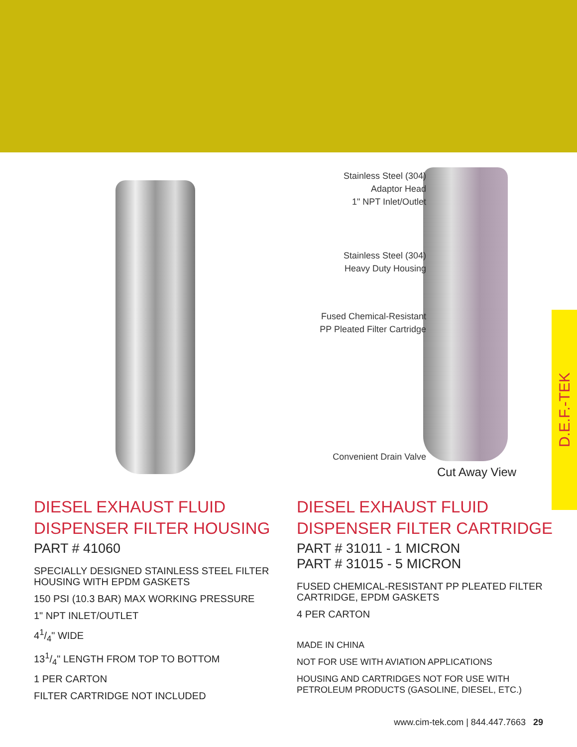Stainless Steel (304)
Adaptor Head
1" NPT Inlet/Outlet
Stainless Steel (304)
Heavy Duty Housing
Fused Chemical-Resistant
PP Pleated Filter Cartridge
Convenient Drain Valve
Cut Away View
DIESEL EXHAUST FLUID
DISPENSER FILTER HOUSING
PART # 41060
SPECIALLY DESIGNED STAINLESS STEEL FILTER HOUSING WITH EPDM GASKETS
150 PSI (10.3 BAR) MAX WORKING PRESSURE
1" NPT INLET/OUTLET
41/4" WIDE
131/4" LENGTH FROM TOP TO BOTTOM
1 PER CARTON
FILTER CARTRIDGE NOT INCLUDED
DIESEL EXHAUST FLUID
DISPENSER FILTER CARTRIDGE
PART # 31011 - 1 MICRON
PART # 31015 - 5 MICRON
FUSED CHEMICAL-RESISTANT PP PLEATED FILTER CARTRIDGE, EPDM GASKETS
4 PER CARTON
MADE IN CHINA
NOT FOR USE WITH AVIATION APPLICATIONS
HOUSING AND CARTRIDGES NOT FOR USE WITH PETROLEUM PRODUCTS (GASOLINE, DIESEL, ETC.)
D.E.F.-TEK
www.cim-tek.com | 844.447.7663 29